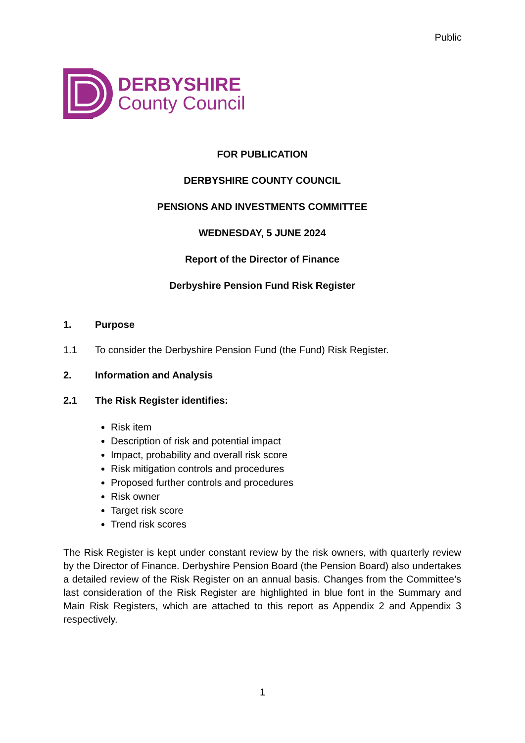Public
DERBYSHIRE
County Council
FOR PUBLICATION
DERBYSHIRE COUNTY COUNCIL
PENSIONS AND INVESTMENTS COMMITTEE
WEDNESDAY, 5 JUNE 2024
Report of the Director of Finance
Derbyshire Pension Fund Risk Register
1. Purpose
1.1 To consider the Derbyshire Pension Fund (the Fund) Risk Register.
2. Information and Analysis
2.1 The Risk Register identifies:
Risk item
Description of risk and potential impact
Impact, probability and overall risk score
Risk mitigation controls and procedures
Proposed further controls and procedures
Risk owner
Target risk score
Trend risk scores
The Risk Register is kept under constant review by the risk owners, with quarterly review by the Director of Finance. Derbyshire Pension Board (the Pension Board) also undertakes a detailed review of the Risk Register on an annual basis. Changes from the Committee’s last consideration of the Risk Register are highlighted in blue font in the Summary and Main Risk Registers, which are attached to this report as Appendix 2 and Appendix 3 respectively.
1